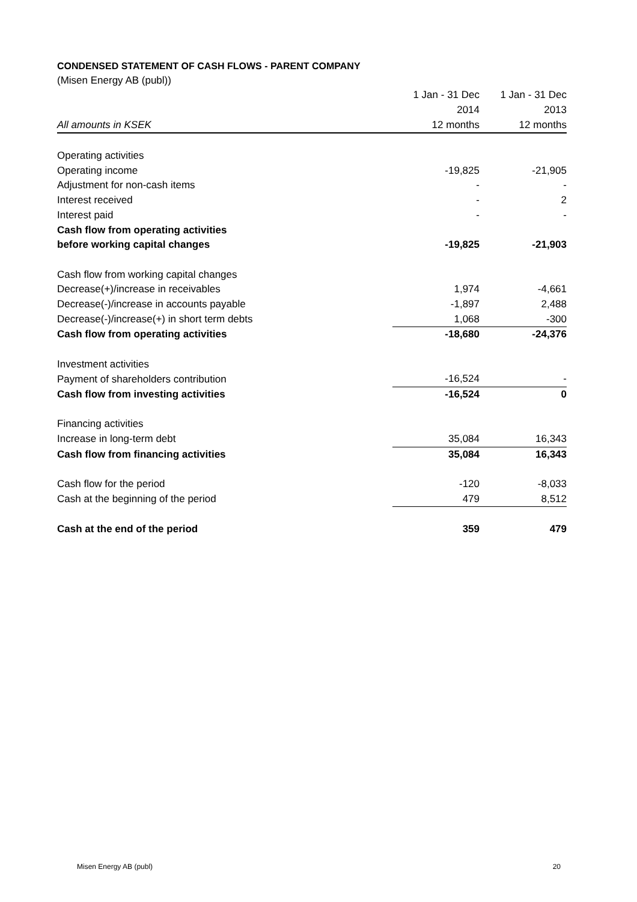CONDENSED STATEMENT OF CASH FLOWS - PARENT COMPANY
(Misen Energy AB (publ))
| | 1 Jan - 31 Dec | 1 Jan - 31 Dec |
| | 2014 | 2013 |
| All amounts in KSEK | 12 months | 12 months |
| Operating activities | | |
| Operating income | -19,825 | -21,905 |
| Adjustment for non-cash items | - | - |
| Interest received | - | 2 |
| Interest paid | - | - |
| Cash flow from operating activities | | |
| before working capital changes | -19,825 | -21,903 |
| Cash flow from working capital changes | | |
| Decrease(+)/increase in receivables | 1,974 | -4,661 |
| Decrease(-)/increase in accounts payable | -1,897 | 2,488 |
| Decrease(-)/increase(+) in short term debts | 1,068 | -300 |
| Cash flow from operating activities | -18,680 | -24,376 |
| Investment activities | | |
| Payment of shareholders contribution | -16,524 | - |
| Cash flow from investing activities | -16,524 | 0 |
| Financing activities | | |
| Increase in long-term debt | 35,084 | 16,343 |
| Cash flow from financing activities | 35,084 | 16,343 |
| Cash flow for the period | -120 | -8,033 |
| Cash at the beginning of the period | 479 | 8,512 |
| Cash at the end of the period | 359 | 479 |
Misen Energy AB (publ) 20